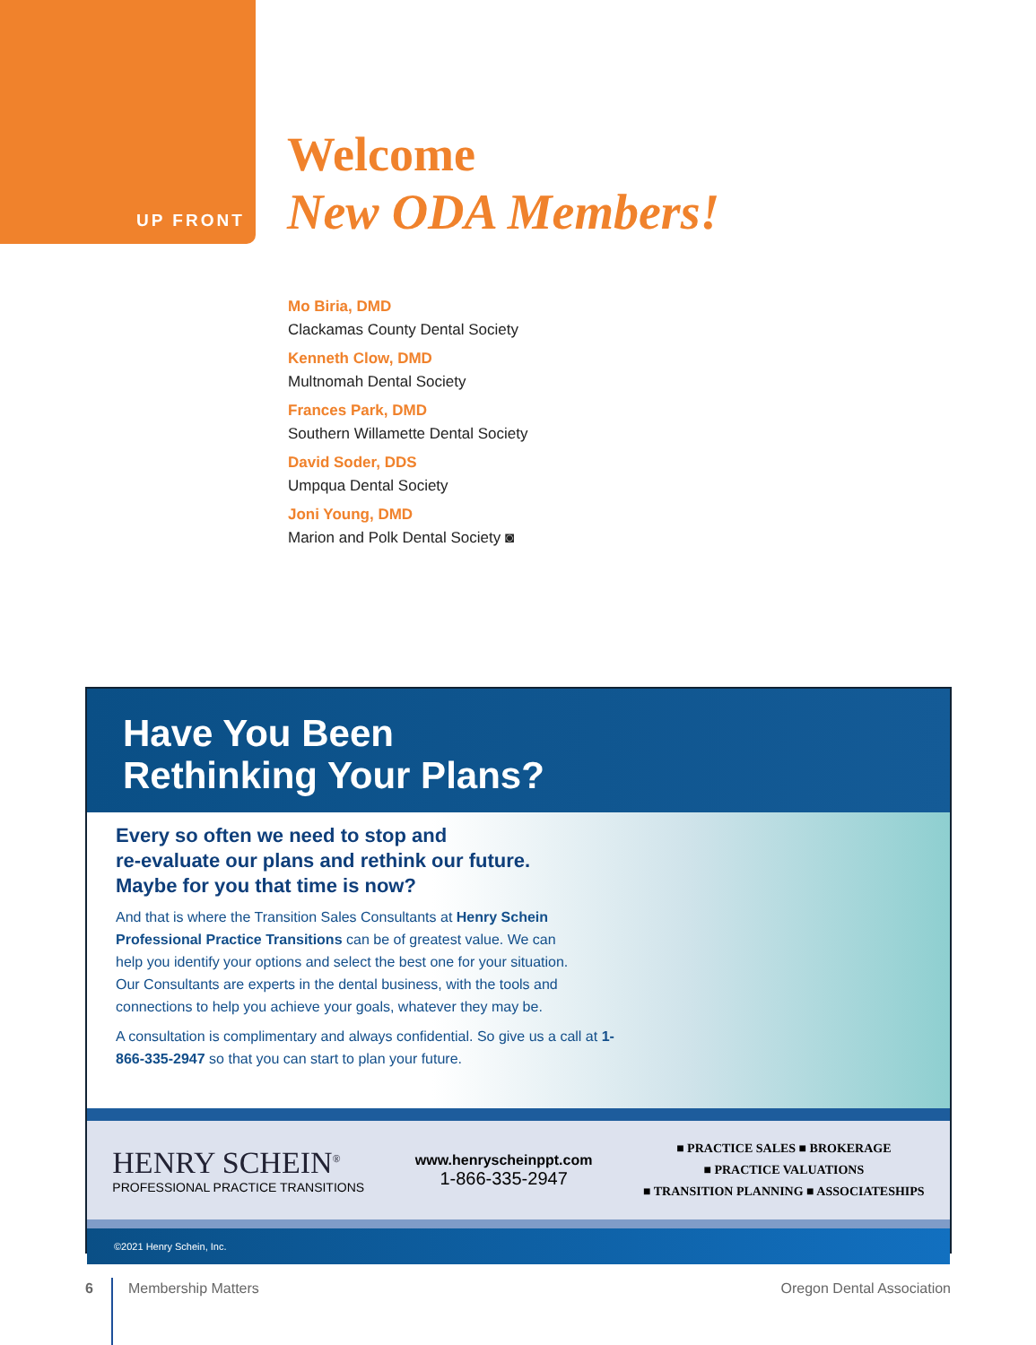UP FRONT
Welcome
New ODA Members!
Mo Biria, DMD
Clackamas County Dental Society
Kenneth Clow, DMD
Multnomah Dental Society
Frances Park, DMD
Southern Willamette Dental Society
David Soder, DDS
Umpqua Dental Society
Joni Young, DMD
Marion and Polk Dental Society ◙
Have You Been
Rethinking Your Plans?
Every so often we need to stop and
re-evaluate our plans and rethink our future.
Maybe for you that time is now?
And that is where the Transition Sales Consultants at Henry Schein Professional Practice Transitions can be of greatest value. We can help you identify your options and select the best one for your situation. Our Consultants are experts in the dental business, with the tools and connections to help you achieve your goals, whatever they may be.
A consultation is complimentary and always confidential. So give us a call at 1-866-335-2947 so that you can start to plan your future.
HENRY SCHEIN<sup>®</sup>
PROFESSIONAL PRACTICE TRANSITIONS
www.henryscheinppt.com
1-866-335-2947
■ PRACTICE SALES ■ BROKERAGE
■ PRACTICE VALUATIONS
■ TRANSITION PLANNING ■ ASSOCIATESHIPS
©2021 Henry Schein, Inc.
6 Membership Matters Oregon Dental Association